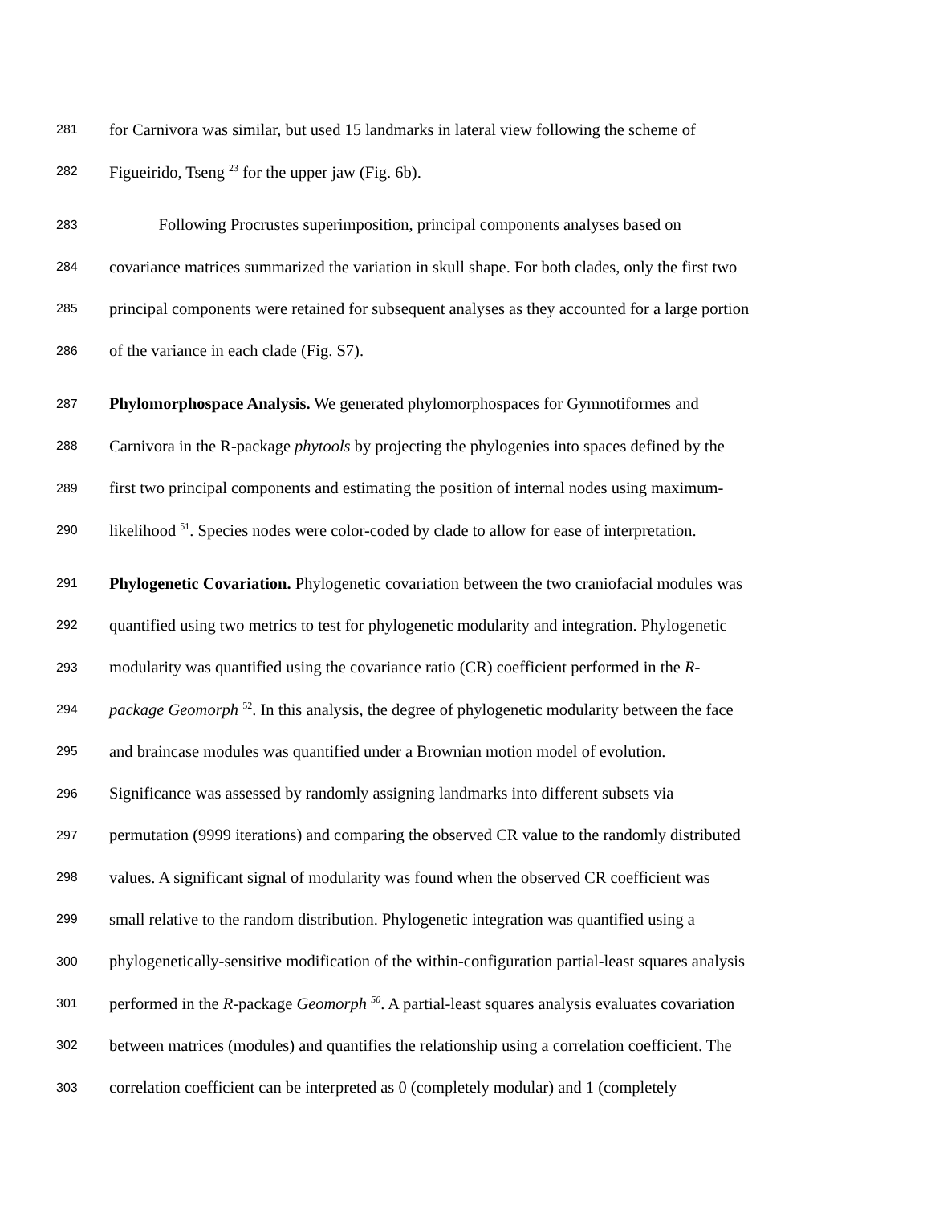281 for Carnivora was similar, but used 15 landmarks in lateral view following the scheme of
282 Figueirido, Tseng <sup>23</sup> for the upper jaw (Fig. 6b).
283 Following Procrustes superimposition, principal components analyses based on
284 covariance matrices summarized the variation in skull shape. For both clades, only the first two
285 principal components were retained for subsequent analyses as they accounted for a large portion
286 of the variance in each clade (Fig. S7).
287 Phylomorphospace Analysis. We generated phylomorphospaces for Gymnotiformes and
288 Carnivora in the R-package phytools by projecting the phylogenies into spaces defined by the
289 first two principal components and estimating the position of internal nodes using maximum-
290 likelihood <sup>51</sup>. Species nodes were color-coded by clade to allow for ease of interpretation.
291 Phylogenetic Covariation. Phylogenetic covariation between the two craniofacial modules was
292 quantified using two metrics to test for phylogenetic modularity and integration. Phylogenetic
293 modularity was quantified using the covariance ratio (CR) coefficient performed in the R-
294 package Geomorph <sup>52</sup>. In this analysis, the degree of phylogenetic modularity between the face
295 and braincase modules was quantified under a Brownian motion model of evolution.
296 Significance was assessed by randomly assigning landmarks into different subsets via
297 permutation (9999 iterations) and comparing the observed CR value to the randomly distributed
298 values. A significant signal of modularity was found when the observed CR coefficient was
299 small relative to the random distribution. Phylogenetic integration was quantified using a
300 phylogenetically-sensitive modification of the within-configuration partial-least squares analysis
301 performed in the R-package Geomorph <sup>50</sup>. A partial-least squares analysis evaluates covariation
302 between matrices (modules) and quantifies the relationship using a correlation coefficient. The
303 correlation coefficient can be interpreted as 0 (completely modular) and 1 (completely